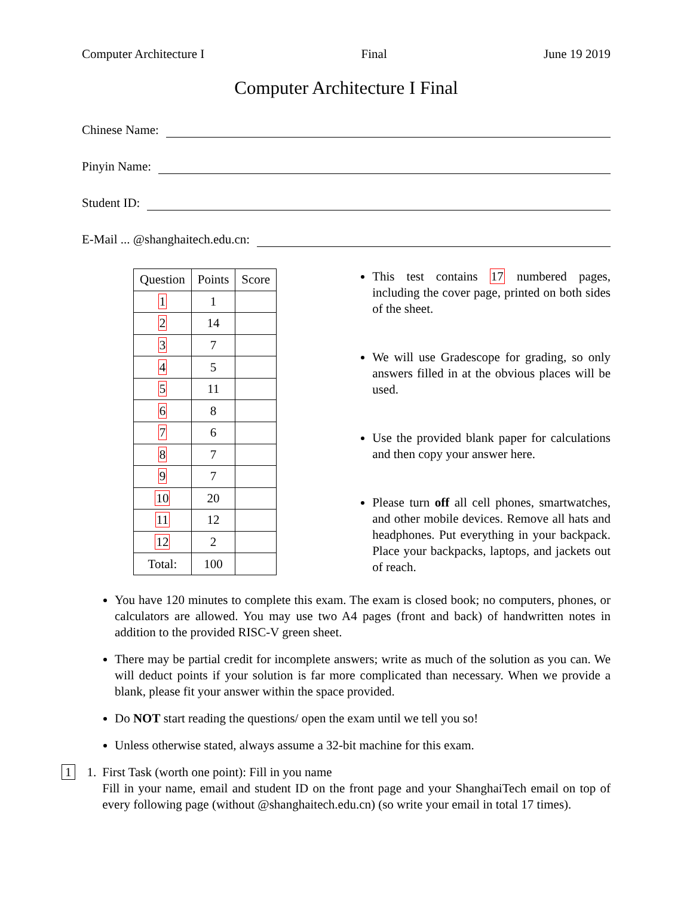Computer Architecture I Final June 19 2019
Computer Architecture I Final
Chinese Name:
Pinyin Name:
Student ID:
E-Mail ... @shanghaitech.edu.cn:
| Question | Points | Score |
| --- | --- | --- |
| 1 | 1 | |
| 2 | 14 | |
| 3 | 7 | |
| 4 | 5 | |
| 5 | 11 | |
| 6 | 8 | |
| 7 | 6 | |
| 8 | 7 | |
| 9 | 7 | |
| 10 | 20 | |
| 11 | 12 | |
| 12 | 2 | |
| Total: | 100 | |
This test contains 17 numbered pages, including the cover page, printed on both sides of the sheet.
We will use Gradescope for grading, so only answers filled in at the obvious places will be used.
Use the provided blank paper for calculations and then copy your answer here.
Please turn off all cell phones, smartwatches, and other mobile devices. Remove all hats and headphones. Put everything in your backpack. Place your backpacks, laptops, and jackets out of reach.
You have 120 minutes to complete this exam. The exam is closed book; no computers, phones, or calculators are allowed. You may use two A4 pages (front and back) of handwritten notes in addition to the provided RISC-V green sheet.
There may be partial credit for incomplete answers; write as much of the solution as you can. We will deduct points if your solution is far more complicated than necessary. When we provide a blank, please fit your answer within the space provided.
Do NOT start reading the questions/ open the exam until we tell you so!
Unless otherwise stated, always assume a 32-bit machine for this exam.
1 1. First Task (worth one point): Fill in you name
Fill in your name, email and student ID on the front page and your ShanghaiTech email on top of every following page (without @shanghaitech.edu.cn) (so write your email in total 17 times).